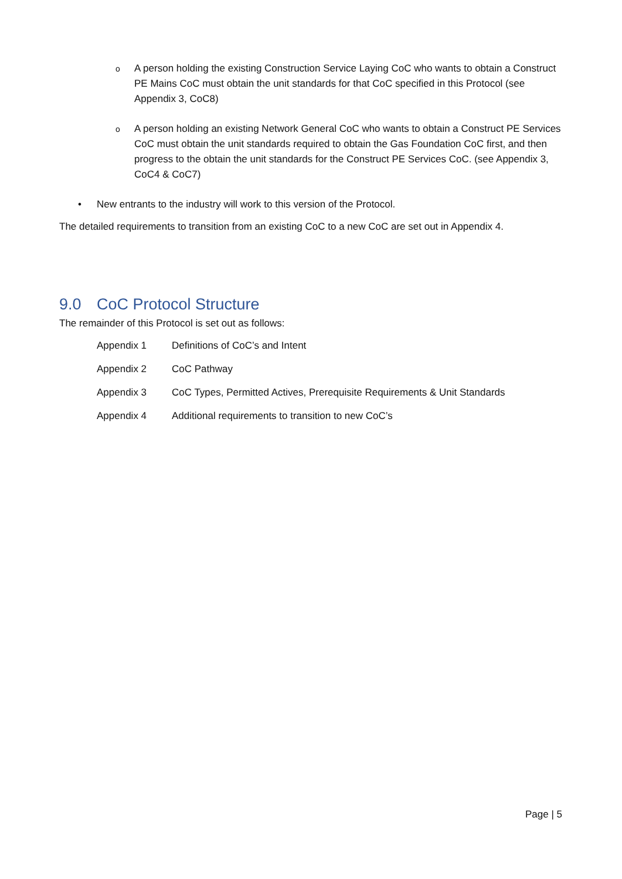o A person holding the existing Construction Service Laying CoC who wants to obtain a Construct PE Mains CoC must obtain the unit standards for that CoC specified in this Protocol (see Appendix 3, CoC8)
o A person holding an existing Network General CoC who wants to obtain a Construct PE Services CoC must obtain the unit standards required to obtain the Gas Foundation CoC first, and then progress to the obtain the unit standards for the Construct PE Services CoC. (see Appendix 3, CoC4 & CoC7)
• New entrants to the industry will work to this version of the Protocol.
The detailed requirements to transition from an existing CoC to a new CoC are set out in Appendix 4.
9.0 CoC Protocol Structure
The remainder of this Protocol is set out as follows:
Appendix 1 Definitions of CoC’s and Intent
Appendix 2 CoC Pathway
Appendix 3 CoC Types, Permitted Actives, Prerequisite Requirements & Unit Standards
Appendix 4 Additional requirements to transition to new CoC’s
Page | 5